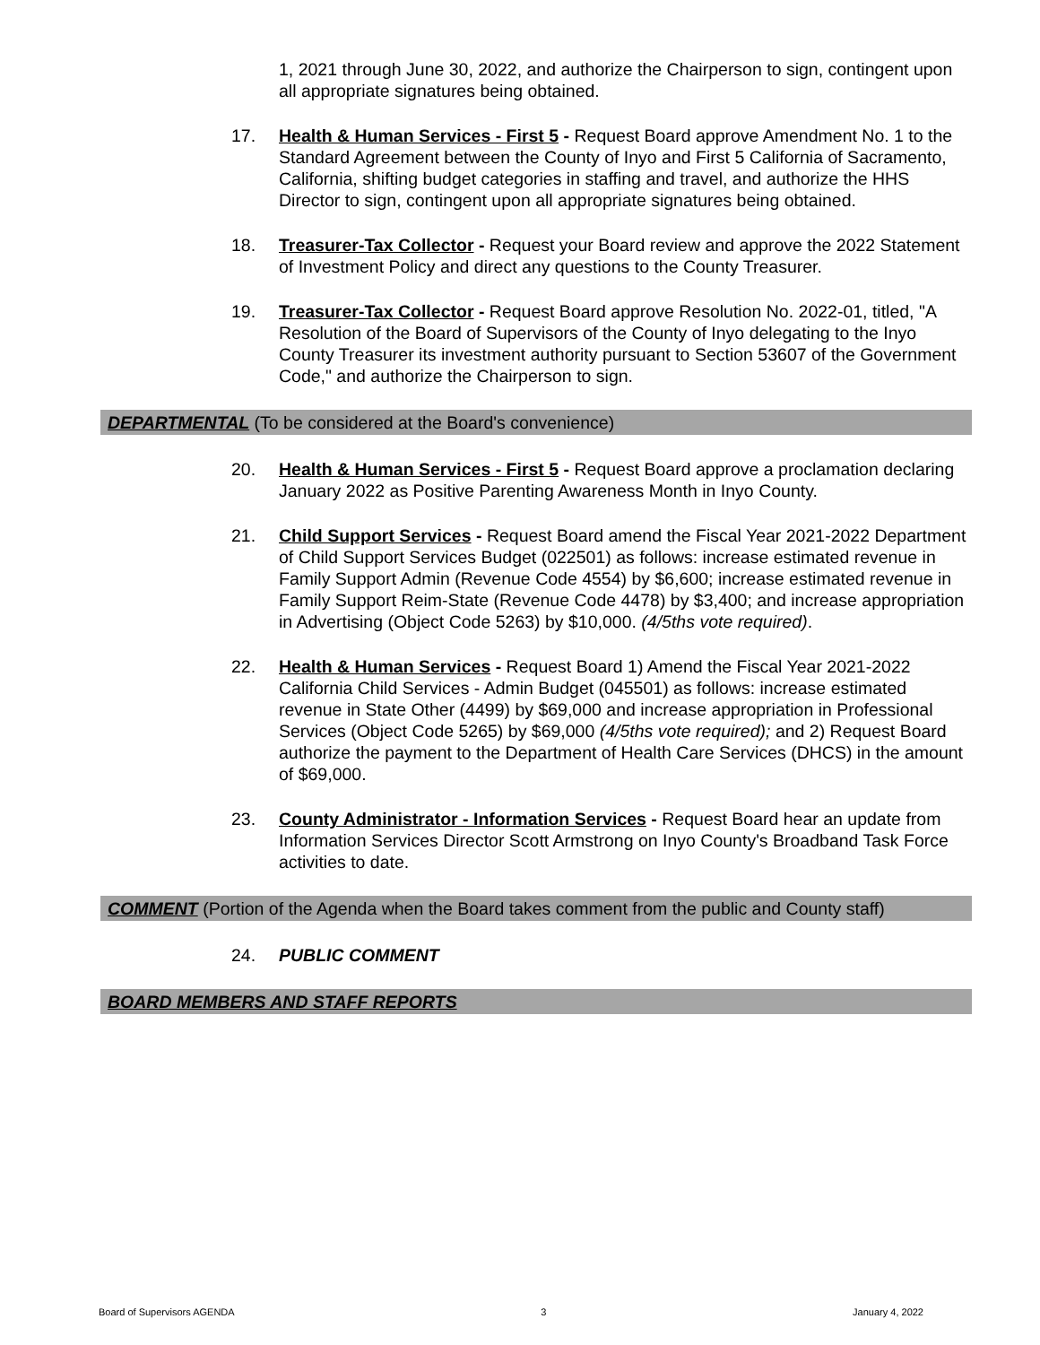1, 2021 through June 30, 2022, and authorize the Chairperson to sign, contingent upon all appropriate signatures being obtained.
17. Health & Human Services - First 5 - Request Board approve Amendment No. 1 to the Standard Agreement between the County of Inyo and First 5 California of Sacramento, California, shifting budget categories in staffing and travel, and authorize the HHS Director to sign, contingent upon all appropriate signatures being obtained.
18. Treasurer-Tax Collector - Request your Board review and approve the 2022 Statement of Investment Policy and direct any questions to the County Treasurer.
19. Treasurer-Tax Collector - Request Board approve Resolution No. 2022-01, titled, "A Resolution of the Board of Supervisors of the County of Inyo delegating to the Inyo County Treasurer its investment authority pursuant to Section 53607 of the Government Code," and authorize the Chairperson to sign.
DEPARTMENTAL (To be considered at the Board's convenience)
20. Health & Human Services - First 5 - Request Board approve a proclamation declaring January 2022 as Positive Parenting Awareness Month in Inyo County.
21. Child Support Services - Request Board amend the Fiscal Year 2021-2022 Department of Child Support Services Budget (022501) as follows: increase estimated revenue in Family Support Admin (Revenue Code 4554) by $6,600; increase estimated revenue in Family Support Reim-State (Revenue Code 4478) by $3,400; and increase appropriation in Advertising (Object Code 5263) by $10,000. (4/5ths vote required).
22. Health & Human Services - Request Board 1) Amend the Fiscal Year 2021-2022 California Child Services - Admin Budget (045501) as follows: increase estimated revenue in State Other (4499) by $69,000 and increase appropriation in Professional Services (Object Code 5265) by $69,000 (4/5ths vote required); and 2) Request Board authorize the payment to the Department of Health Care Services (DHCS) in the amount of $69,000.
23. County Administrator - Information Services - Request Board hear an update from Information Services Director Scott Armstrong on Inyo County's Broadband Task Force activities to date.
COMMENT (Portion of the Agenda when the Board takes comment from the public and County staff)
24. PUBLIC COMMENT
BOARD MEMBERS AND STAFF REPORTS
Board of Supervisors AGENDA 3 January 4, 2022